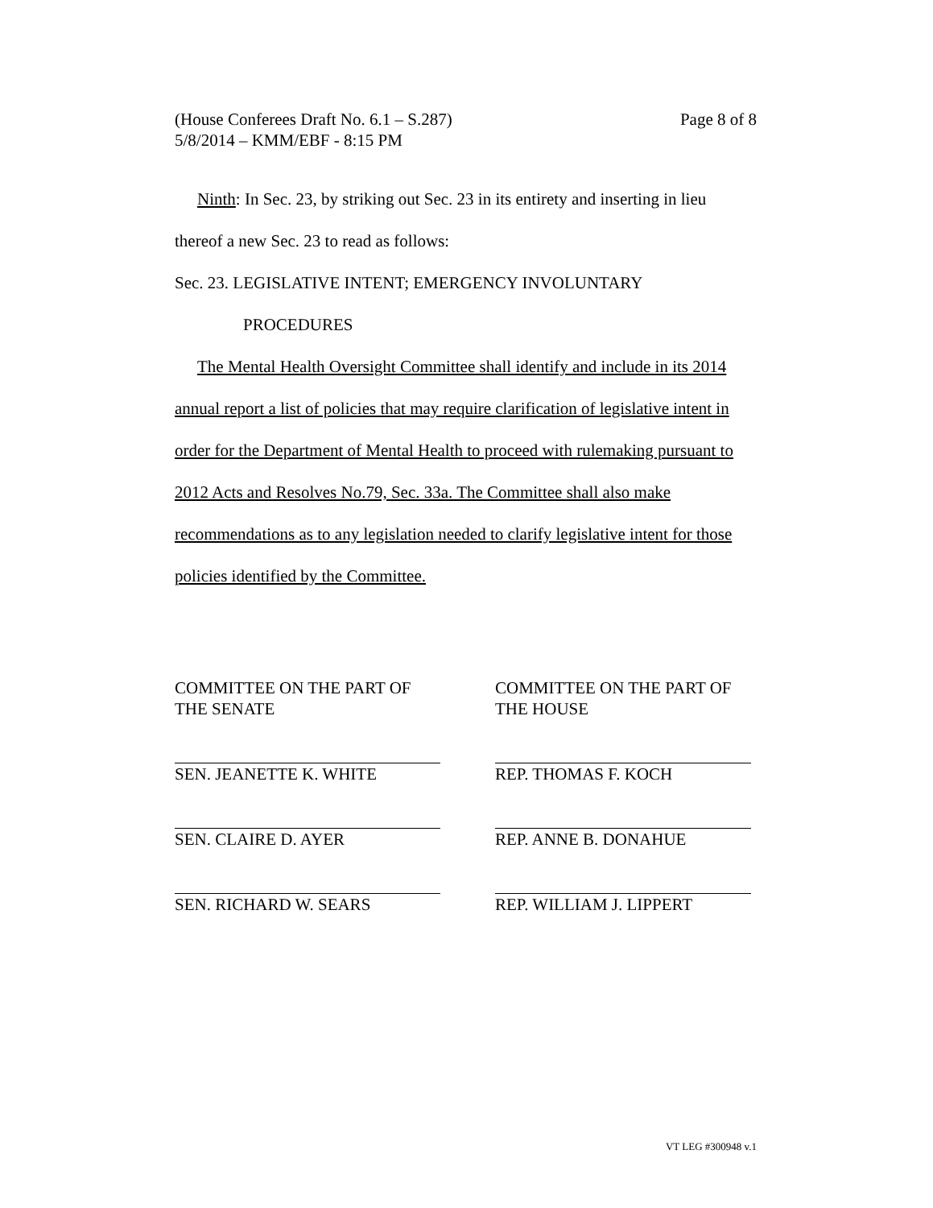(House Conferees Draft No. 6.1 – S.287)
5/8/2014 – KMM/EBF - 8:15 PM
Page 8 of 8
Ninth: In Sec. 23, by striking out Sec. 23 in its entirety and inserting in lieu thereof a new Sec. 23 to read as follows:
Sec. 23. LEGISLATIVE INTENT; EMERGENCY INVOLUNTARY
PROCEDURES
The Mental Health Oversight Committee shall identify and include in its 2014 annual report a list of policies that may require clarification of legislative intent in order for the Department of Mental Health to proceed with rulemaking pursuant to 2012 Acts and Resolves No.79, Sec. 33a. The Committee shall also make recommendations as to any legislation needed to clarify legislative intent for those policies identified by the Committee.
COMMITTEE ON THE PART OF THE SENATE
SEN. JEANETTE K. WHITE
SEN. CLAIRE D. AYER
SEN. RICHARD W. SEARS
COMMITTEE ON THE PART OF THE HOUSE
REP. THOMAS F. KOCH
REP. ANNE B. DONAHUE
REP. WILLIAM J. LIPPERT
VT LEG #300948 v.1